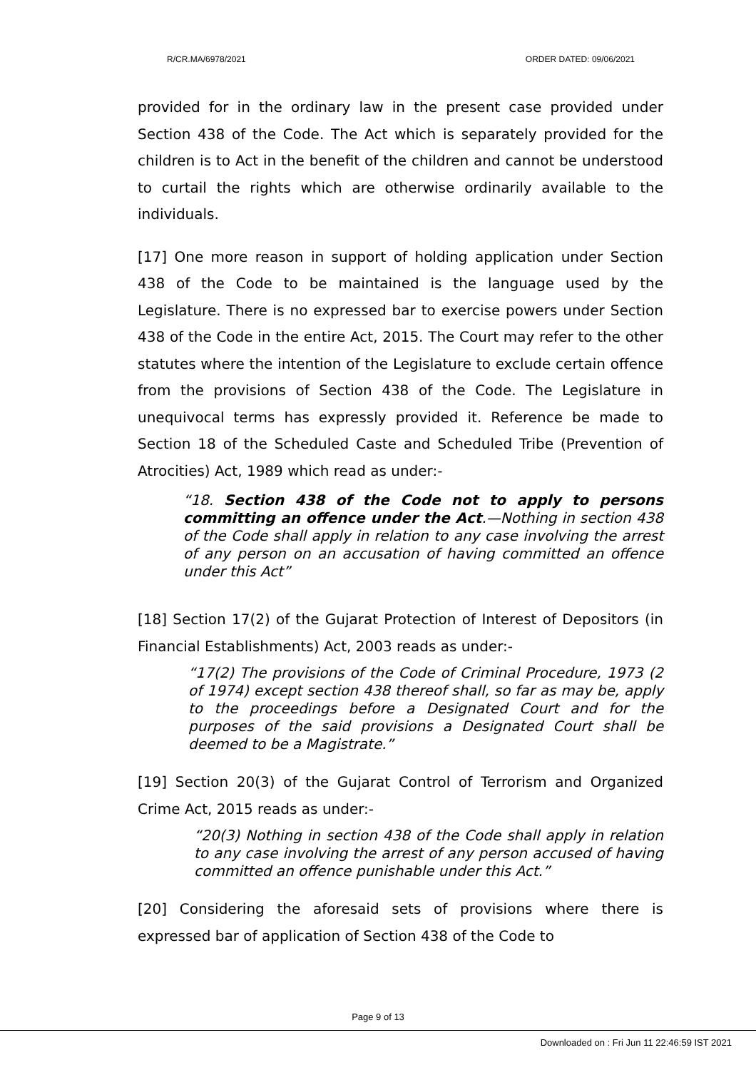R/CR.MA/6978/2021 ORDER DATED: 09/06/2021
provided for in the ordinary law in the present case provided under Section 438 of the Code. The Act which is separately provided for the children is to Act in the benefit of the children and cannot be understood to curtail the rights which are otherwise ordinarily available to the individuals.
[17] One more reason in support of holding application under Section 438 of the Code to be maintained is the language used by the Legislature. There is no expressed bar to exercise powers under Section 438 of the Code in the entire Act, 2015. The Court may refer to the other statutes where the intention of the Legislature to exclude certain offence from the provisions of Section 438 of the Code. The Legislature in unequivocal terms has expressly provided it. Reference be made to Section 18 of the Scheduled Caste and Scheduled Tribe (Prevention of Atrocities) Act, 1989 which read as under:-
“18. Section 438 of the Code not to apply to persons committing an offence under the Act.—Nothing in section 438 of the Code shall apply in relation to any case involving the arrest of any person on an accusation of having committed an offence under this Act”
[18] Section 17(2) of the Gujarat Protection of Interest of Depositors (in Financial Establishments) Act, 2003 reads as under:-
“17(2) The provisions of the Code of Criminal Procedure, 1973 (2 of 1974) except section 438 thereof shall, so far as may be, apply to the proceedings before a Designated Court and for the purposes of the said provisions a Designated Court shall be deemed to be a Magistrate.”
[19] Section 20(3) of the Gujarat Control of Terrorism and Organized Crime Act, 2015 reads as under:-
“20(3) Nothing in section 438 of the Code shall apply in relation to any case involving the arrest of any person accused of having committed an offence punishable under this Act.”
[20] Considering the aforesaid sets of provisions where there is expressed bar of application of Section 438 of the Code to
Page 9 of 13
Downloaded on : Fri Jun 11 22:46:59 IST 2021